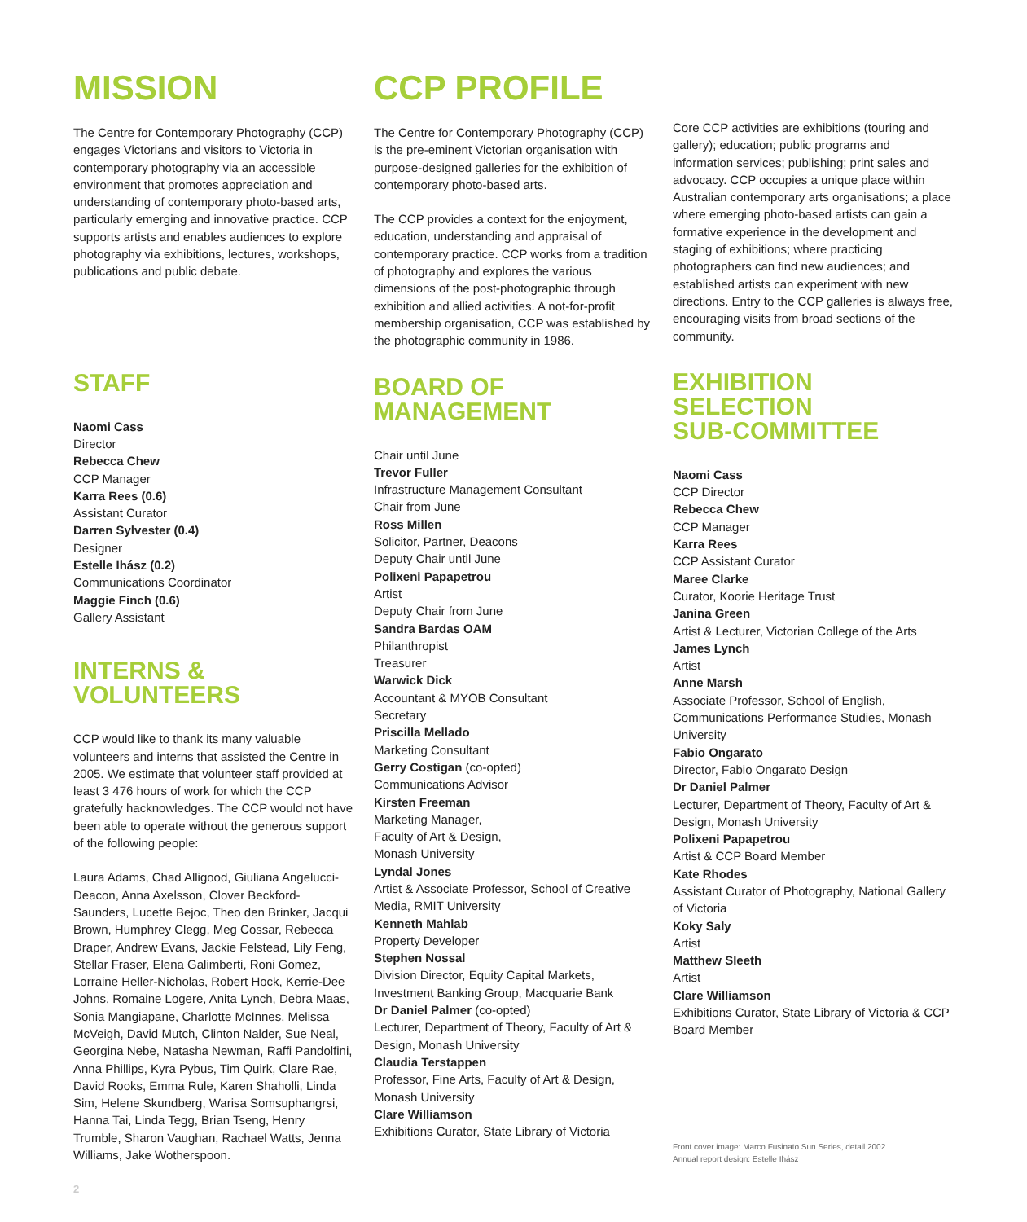MISSION
The Centre for Contemporary Photography (CCP) engages Victorians and visitors to Victoria in contemporary photography via an accessible environment that promotes appreciation and understanding of contemporary photo-based arts, particularly emerging and innovative practice. CCP supports artists and enables audiences to explore photography via exhibitions, lectures, workshops, publications and public debate.
STAFF
Naomi Cass
Director
Rebecca Chew
CCP Manager
Karra Rees (0.6)
Assistant Curator
Darren Sylvester (0.4)
Designer
Estelle Ihász (0.2)
Communications Coordinator
Maggie Finch (0.6)
Gallery Assistant
INTERNS &
VOLUNTEERS
CCP would like to thank its many valuable volunteers and interns that assisted the Centre in 2005. We estimate that volunteer staff provided at least 3 476 hours of work for which the CCP gratefully hacknowledges. The CCP would not have been able to operate without the generous support of the following people:
Laura Adams, Chad Alligood, Giuliana Angelucci-Deacon, Anna Axelsson, Clover Beckford-Saunders, Lucette Bejoc, Theo den Brinker, Jacqui Brown, Humphrey Clegg, Meg Cossar, Rebecca Draper, Andrew Evans, Jackie Felstead, Lily Feng, Stellar Fraser, Elena Galimberti, Roni Gomez, Lorraine Heller-Nicholas, Robert Hock, Kerrie-Dee Johns, Romaine Logere, Anita Lynch, Debra Maas, Sonia Mangiapane, Charlotte McInnes, Melissa McVeigh, David Mutch, Clinton Nalder, Sue Neal, Georgina Nebe, Natasha Newman, Raffi Pandolfini, Anna Phillips, Kyra Pybus, Tim Quirk, Clare Rae, David Rooks, Emma Rule, Karen Shaholli, Linda Sim, Helene Skundberg, Warisa Somsuphangrsi, Hanna Tai, Linda Tegg, Brian Tseng, Henry Trumble, Sharon Vaughan, Rachael Watts, Jenna Williams, Jake Wotherspoon.
2
CCP PROFILE
The Centre for Contemporary Photography (CCP) is the pre-eminent Victorian organisation with purpose-designed galleries for the exhibition of contemporary photo-based arts.
The CCP provides a context for the enjoyment, education, understanding and appraisal of contemporary practice. CCP works from a tradition of photography and explores the various dimensions of the post-photographic through exhibition and allied activities. A not-for-profit membership organisation, CCP was established by the photographic community in 1986.
BOARD OF
MANAGEMENT
Chair until June
Trevor Fuller
Infrastructure Management Consultant
Chair from June
Ross Millen
Solicitor, Partner, Deacons
Deputy Chair until June
Polixeni Papapetrou
Artist
Deputy Chair from June
Sandra Bardas OAM
Philanthropist
Treasurer
Warwick Dick
Accountant & MYOB Consultant
Secretary
Priscilla Mellado
Marketing Consultant
Gerry Costigan (co-opted)
Communications Advisor
Kirsten Freeman
Marketing Manager,
Faculty of Art & Design,
Monash University
Lyndal Jones
Artist & Associate Professor, School of Creative Media, RMIT University
Kenneth Mahlab
Property Developer
Stephen Nossal
Division Director, Equity Capital Markets, Investment Banking Group, Macquarie Bank
Dr Daniel Palmer (co-opted)
Lecturer, Department of Theory, Faculty of Art & Design, Monash University
Claudia Terstappen
Professor, Fine Arts, Faculty of Art & Design, Monash University
Clare Williamson
Exhibitions Curator, State Library of Victoria
Core CCP activities are exhibitions (touring and gallery); education; public programs and information services; publishing; print sales and advocacy. CCP occupies a unique place within Australian contemporary arts organisations; a place where emerging photo-based artists can gain a formative experience in the development and staging of exhibitions; where practicing photographers can find new audiences; and established artists can experiment with new directions. Entry to the CCP galleries is always free, encouraging visits from broad sections of the community.
EXHIBITION
SELECTION
SUB-COMMITTEE
Naomi Cass
CCP Director
Rebecca Chew
CCP Manager
Karra Rees
CCP Assistant Curator
Maree Clarke
Curator, Koorie Heritage Trust
Janina Green
Artist & Lecturer, Victorian College of the Arts
James Lynch
Artist
Anne Marsh
Associate Professor, School of English, Communications Performance Studies, Monash University
Fabio Ongarato
Director, Fabio Ongarato Design
Dr Daniel Palmer
Lecturer, Department of Theory, Faculty of Art & Design, Monash University
Polixeni Papapetrou
Artist & CCP Board Member
Kate Rhodes
Assistant Curator of Photography, National Gallery of Victoria
Koky Saly
Artist
Matthew Sleeth
Artist
Clare Williamson
Exhibitions Curator, State Library of Victoria & CCP Board Member
Front cover image: Marco Fusinato Sun Series, detail 2002
Annual report design: Estelle Ihász